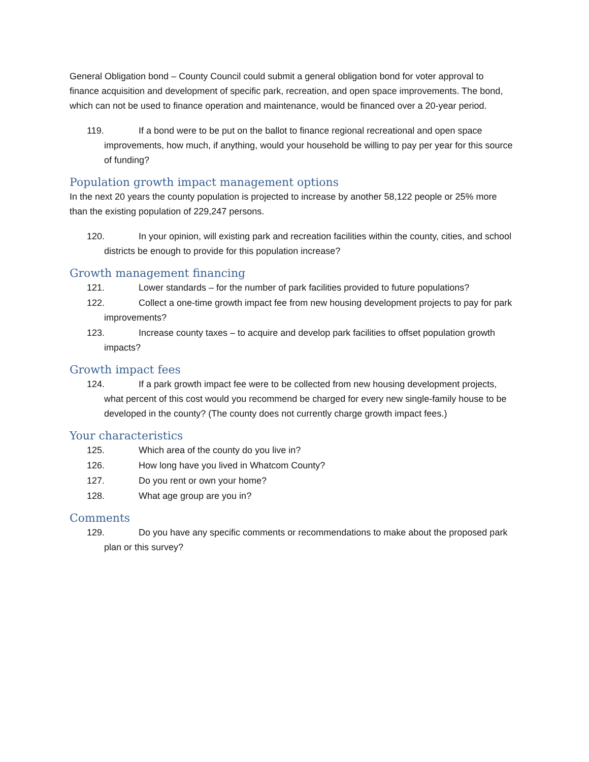General Obligation bond – County Council could submit a general obligation bond for voter approval to finance acquisition and development of specific park, recreation, and open space improvements. The bond, which can not be used to finance operation and maintenance, would be financed over a 20-year period.
119. If a bond were to be put on the ballot to finance regional recreational and open space improvements, how much, if anything, would your household be willing to pay per year for this source of funding?
Population growth impact management options
In the next 20 years the county population is projected to increase by another 58,122 people or 25% more than the existing population of 229,247 persons.
120. In your opinion, will existing park and recreation facilities within the county, cities, and school districts be enough to provide for this population increase?
Growth management financing
121. Lower standards – for the number of park facilities provided to future populations?
122. Collect a one-time growth impact fee from new housing development projects to pay for park improvements?
123. Increase county taxes – to acquire and develop park facilities to offset population growth impacts?
Growth impact fees
124. If a park growth impact fee were to be collected from new housing development projects, what percent of this cost would you recommend be charged for every new single-family house to be developed in the county? (The county does not currently charge growth impact fees.)
Your characteristics
125. Which area of the county do you live in?
126. How long have you lived in Whatcom County?
127. Do you rent or own your home?
128. What age group are you in?
Comments
129. Do you have any specific comments or recommendations to make about the proposed park plan or this survey?